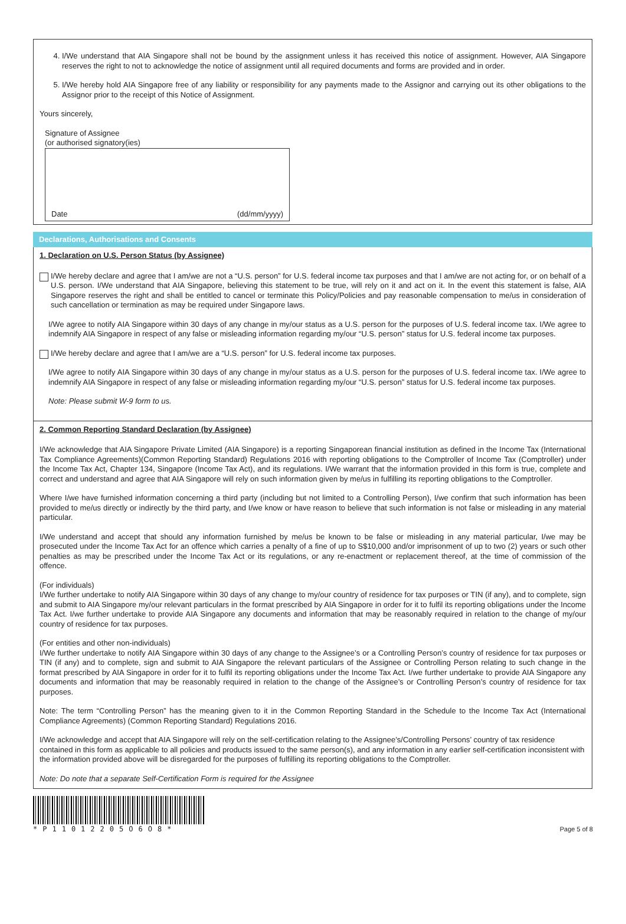4. I/We understand that AIA Singapore shall not be bound by the assignment unless it has received this notice of assignment. However, AIA Singapore reserves the right to not to acknowledge the notice of assignment until all required documents and forms are provided and in order.
5. I/We hereby hold AIA Singapore free of any liability or responsibility for any payments made to the Assignor and carrying out its other obligations to the Assignor prior to the receipt of this Notice of Assignment.
Yours sincerely,
Signature of Assignee
(or authorised signatory(ies)
Date (dd/mm/yyyy)
Declarations, Authorisations and Consents
1. Declaration on U.S. Person Status (by Assignee)
I/We hereby declare and agree that I am/we are not a “U.S. person” for U.S. federal income tax purposes and that I am/we are not acting for, or on behalf of a U.S. person. I/We understand that AIA Singapore, believing this statement to be true, will rely on it and act on it. In the event this statement is false, AIA Singapore reserves the right and shall be entitled to cancel or terminate this Policy/Policies and pay reasonable compensation to me/us in consideration of such cancellation or termination as may be required under Singapore laws.
I/We agree to notify AIA Singapore within 30 days of any change in my/our status as a U.S. person for the purposes of U.S. federal income tax. I/We agree to indemnify AIA Singapore in respect of any false or misleading information regarding my/our “U.S. person” status for U.S. federal income tax purposes.
I/We hereby declare and agree that I am/we are a “U.S. person” for U.S. federal income tax purposes.
I/We agree to notify AIA Singapore within 30 days of any change in my/our status as a U.S. person for the purposes of U.S. federal income tax. I/We agree to indemnify AIA Singapore in respect of any false or misleading information regarding my/our “U.S. person” status for U.S. federal income tax purposes.
Note: Please submit W-9 form to us.
2. Common Reporting Standard Declaration (by Assignee)
I/We acknowledge that AIA Singapore Private Limited (AIA Singapore) is a reporting Singaporean financial institution as defined in the Income Tax (International Tax Compliance Agreements)(Common Reporting Standard) Regulations 2016 with reporting obligations to the Comptroller of Income Tax (Comptroller) under the Income Tax Act, Chapter 134, Singapore (Income Tax Act), and its regulations. I/We warrant that the information provided in this form is true, complete and correct and understand and agree that AIA Singapore will rely on such information given by me/us in fulfilling its reporting obligations to the Comptroller.
Where I/we have furnished information concerning a third party (including but not limited to a Controlling Person), I/we confirm that such information has been provided to me/us directly or indirectly by the third party, and I/we know or have reason to believe that such information is not false or misleading in any material particular.
I/We understand and accept that should any information furnished by me/us be known to be false or misleading in any material particular, I/we may be prosecuted under the Income Tax Act for an offence which carries a penalty of a fine of up to S$10,000 and/or imprisonment of up to two (2) years or such other penalties as may be prescribed under the Income Tax Act or its regulations, or any re-enactment or replacement thereof, at the time of commission of the offence.
(For individuals)
I/We further undertake to notify AIA Singapore within 30 days of any change to my/our country of residence for tax purposes or TIN (if any), and to complete, sign and submit to AIA Singapore my/our relevant particulars in the format prescribed by AIA Singapore in order for it to fulfil its reporting obligations under the Income Tax Act. I/we further undertake to provide AIA Singapore any documents and information that may be reasonably required in relation to the change of my/our country of residence for tax purposes.
(For entities and other non-individuals)
I/We further undertake to notify AIA Singapore within 30 days of any change to the Assignee’s or a Controlling Person’s country of residence for tax purposes or TIN (if any) and to complete, sign and submit to AIA Singapore the relevant particulars of the Assignee or Controlling Person relating to such change in the format prescribed by AIA Singapore in order for it to fulfil its reporting obligations under the Income Tax Act. I/we further undertake to provide AIA Singapore any documents and information that may be reasonably required in relation to the change of the Assignee’s or Controlling Person’s country of residence for tax purposes.
Note: The term “Controlling Person” has the meaning given to it in the Common Reporting Standard in the Schedule to the Income Tax Act (International Compliance Agreements) (Common Reporting Standard) Regulations 2016.
I/We acknowledge and accept that AIA Singapore will rely on the self-certification relating to the Assignee’s/Controlling Persons’ country of tax residence contained in this form as applicable to all policies and products issued to the same person(s), and any information in any earlier self-certification inconsistent with the information provided above will be disregarded for the purposes of fulfilling its reporting obligations to the Comptroller.
Note: Do note that a separate Self-Certification Form is required for the Assignee
*P11012205O6O8*
Page 5 of 8